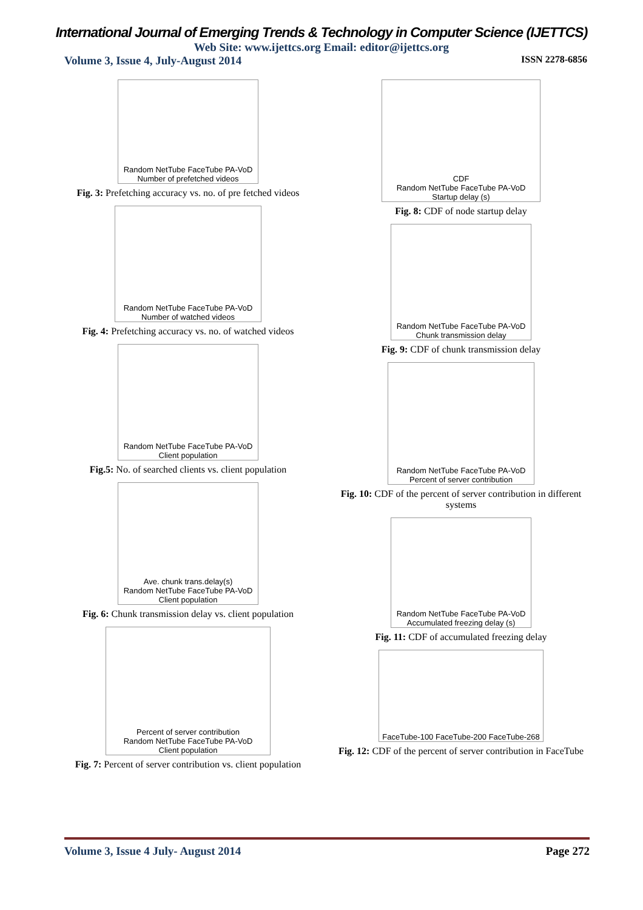International Journal of Emerging Trends & Technology in Computer Science (IJETTCS)
Web Site: www.ijettcs.org Email: editor@ijettcs.org
Volume 3, Issue 4, July-August 2014 ISSN 2278-6856
Random NetTube FaceTube PA-VoD
Number of prefetched videos
Fig. 3: Prefetching accuracy vs. no. of pre fetched videos
Random NetTube FaceTube PA-VoD
Number of watched videos
Fig. 4: Prefetching accuracy vs. no. of watched videos
Random NetTube FaceTube PA-VoD
Client population
Fig.5: No. of searched clients vs. client population
Ave. chunk trans.delay(s)
Random NetTube FaceTube PA-VoD
Client population
Fig. 6: Chunk transmission delay vs. client population
Percent of server contribution
Random NetTube FaceTube PA-VoD
Client population
Fig. 7: Percent of server contribution vs. client population
CDF
Random NetTube FaceTube PA-VoD
Startup delay (s)
Fig. 8: CDF of node startup delay
Random NetTube FaceTube PA-VoD
Chunk transmission delay
Fig. 9: CDF of chunk transmission delay
Random NetTube FaceTube PA-VoD
Percent of server contribution
Fig. 10: CDF of the percent of server contribution in different systems
Random NetTube FaceTube PA-VoD
Accumulated freezing delay (s)
Fig. 11: CDF of accumulated freezing delay
FaceTube-100 FaceTube-200 FaceTube-268
Fig. 12: CDF of the percent of server contribution in FaceTube
Volume 3, Issue 4 July- August 2014 Page 272